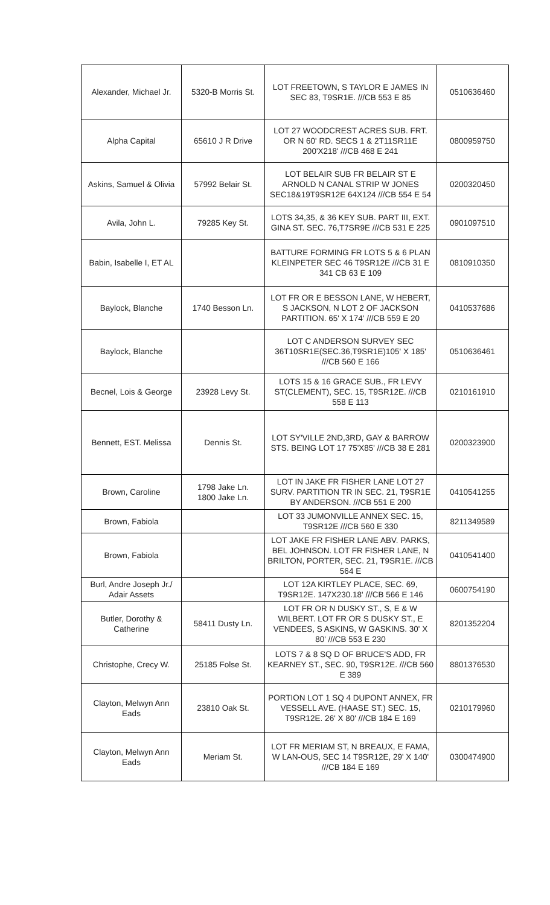| Alexander, Michael Jr. | 5320-B Morris St. | LOT FREETOWN, S TAYLOR E JAMES IN SEC 83, T9SR1E. ///CB 553 E 85 | 0510636460 |
| Alpha Capital | 65610 J R Drive | LOT 27 WOODCREST ACRES SUB. FRT. OR N 60' RD. SECS 1 & 2T11SR11E 200'X218' ///CB 468 E 241 | 0800959750 |
| Askins, Samuel & Olivia | 57992 Belair St. | LOT BELAIR SUB FR BELAIR ST E ARNOLD N CANAL STRIP W JONES SEC18&19T9SR12E 64X124 ///CB 554 E 54 | 0200320450 |
| Avila, John L. | 79285 Key St. | LOTS 34,35, & 36 KEY SUB. PART III, EXT. GINA ST. SEC. 76,T7SR9E ///CB 531 E 225 | 0901097510 |
| Babin, Isabelle I, ET AL | | BATTURE FORMING FR LOTS 5 & 6 PLAN KLEINPETER SEC 46 T9SR12E ///CB 31 E 341 CB 63 E 109 | 0810910350 |
| Baylock, Blanche | 1740 Besson Ln. | LOT FR OR E BESSON LANE, W HEBERT, S JACKSON, N LOT 2 OF JACKSON PARTITION. 65' X 174' ///CB 559 E 20 | 0410537686 |
| Baylock, Blanche | | LOT C ANDERSON SURVEY SEC 36T10SR1E(SEC.36,T9SR1E)105' X 185' ///CB 560 E 166 | 0510636461 |
| Becnel, Lois & George | 23928 Levy St. | LOTS 15 & 16 GRACE SUB., FR LEVY ST(CLEMENT), SEC. 15, T9SR12E. ///CB 558 E 113 | 0210161910 |
| Bennett, EST. Melissa | Dennis St. | LOT SY'VILLE 2ND,3RD, GAY & BARROW STS. BEING LOT 17 75'X85' ///CB 38 E 281 | 0200323900 |
| Brown, Caroline | 1798 Jake Ln. 1800 Jake Ln. | LOT IN JAKE FR FISHER LANE LOT 27 SURV. PARTITION TR IN SEC. 21, T9SR1E BY ANDERSON. ///CB 551 E 200 | 0410541255 |
| Brown, Fabiola | | LOT 33 JUMONVILLE ANNEX SEC. 15, T9SR12E ///CB 560 E 330 | 8211349589 |
| Brown, Fabiola | | LOT JAKE FR FISHER LANE ABV. PARKS, BEL JOHNSON. LOT FR FISHER LANE, N BRILTON, PORTER, SEC. 21, T9SR1E. ///CB 564 E | 0410541400 |
| Burl, Andre Joseph Jr./ Adair Assets | | LOT 12A KIRTLEY PLACE, SEC. 69, T9SR12E. 147X230.18' ///CB 566 E 146 | 0600754190 |
| Butler, Dorothy & Catherine | 58411 Dusty Ln. | LOT FR OR N DUSKY ST., S, E & W WILBERT. LOT FR OR S DUSKY ST., E VENDEES, S ASKINS, W GASKINS. 30' X 80' ///CB 553 E 230 | 8201352204 |
| Christophe, Crecy W. | 25185 Folse St. | LOTS 7 & 8 SQ D OF BRUCE'S ADD, FR KEARNEY ST., SEC. 90, T9SR12E. ///CB 560 E 389 | 8801376530 |
| Clayton, Melwyn Ann Eads | 23810 Oak St. | PORTION LOT 1 SQ 4 DUPONT ANNEX, FR VESSELL AVE. (HAASE ST.) SEC. 15, T9SR12E. 26' X 80' ///CB 184 E 169 | 0210179960 |
| Clayton, Melwyn Ann Eads | Meriam St. | LOT FR MERIAM ST, N BREAUX, E FAMA, W LAN-OUS, SEC 14 T9SR12E, 29' X 140' ///CB 184 E 169 | 0300474900 |